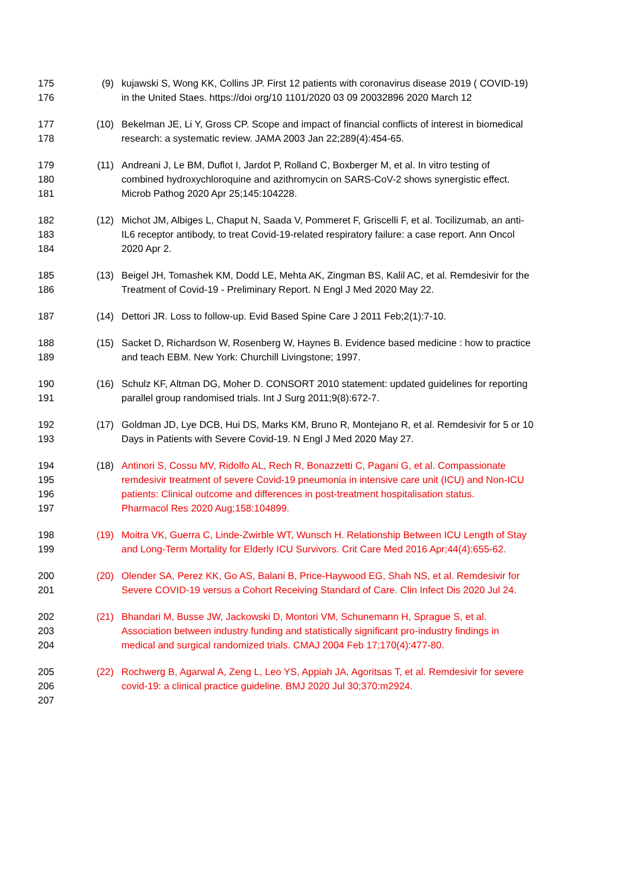175 (9) kujawski S, Wong KK, Collins JP. First 12 patients with coronavirus disease 2019 ( COVID-19)
176 in the United Staes. https://doi org/10 1101/2020 03 09 20032896 2020 March 12
177 (10) Bekelman JE, Li Y, Gross CP. Scope and impact of financial conflicts of interest in biomedical
178 research: a systematic review. JAMA 2003 Jan 22;289(4):454-65.
179 (11) Andreani J, Le BM, Duflot I, Jardot P, Rolland C, Boxberger M, et al. In vitro testing of
180 combined hydroxychloroquine and azithromycin on SARS-CoV-2 shows synergistic effect.
181 Microb Pathog 2020 Apr 25;145:104228.
182 (12) Michot JM, Albiges L, Chaput N, Saada V, Pommeret F, Griscelli F, et al. Tocilizumab, an anti-
183 IL6 receptor antibody, to treat Covid-19-related respiratory failure: a case report. Ann Oncol
184 2020 Apr 2.
185 (13) Beigel JH, Tomashek KM, Dodd LE, Mehta AK, Zingman BS, Kalil AC, et al. Remdesivir for the
186 Treatment of Covid-19 - Preliminary Report. N Engl J Med 2020 May 22.
187 (14) Dettori JR. Loss to follow-up. Evid Based Spine Care J 2011 Feb;2(1):7-10.
188 (15) Sacket D, Richardson W, Rosenberg W, Haynes B. Evidence based medicine : how to practice
189 and teach EBM. New York: Churchill Livingstone; 1997.
190 (16) Schulz KF, Altman DG, Moher D. CONSORT 2010 statement: updated guidelines for reporting
191 parallel group randomised trials. Int J Surg 2011;9(8):672-7.
192 (17) Goldman JD, Lye DCB, Hui DS, Marks KM, Bruno R, Montejano R, et al. Remdesivir for 5 or 10
193 Days in Patients with Severe Covid-19. N Engl J Med 2020 May 27.
194 (18) Antinori S, Cossu MV, Ridolfo AL, Rech R, Bonazzetti C, Pagani G, et al. Compassionate
195 remdesivir treatment of severe Covid-19 pneumonia in intensive care unit (ICU) and Non-ICU
196 patients: Clinical outcome and differences in post-treatment hospitalisation status.
197 Pharmacol Res 2020 Aug;158:104899.
198 (19) Moitra VK, Guerra C, Linde-Zwirble WT, Wunsch H. Relationship Between ICU Length of Stay
199 and Long-Term Mortality for Elderly ICU Survivors. Crit Care Med 2016 Apr;44(4):655-62.
200 (20) Olender SA, Perez KK, Go AS, Balani B, Price-Haywood EG, Shah NS, et al. Remdesivir for
201 Severe COVID-19 versus a Cohort Receiving Standard of Care. Clin Infect Dis 2020 Jul 24.
202 (21) Bhandari M, Busse JW, Jackowski D, Montori VM, Schunemann H, Sprague S, et al.
203 Association between industry funding and statistically significant pro-industry findings in
204 medical and surgical randomized trials. CMAJ 2004 Feb 17;170(4):477-80.
205 (22) Rochwerg B, Agarwal A, Zeng L, Leo YS, Appiah JA, Agoritsas T, et al. Remdesivir for severe
206 covid-19: a clinical practice guideline. BMJ 2020 Jul 30;370:m2924.
207